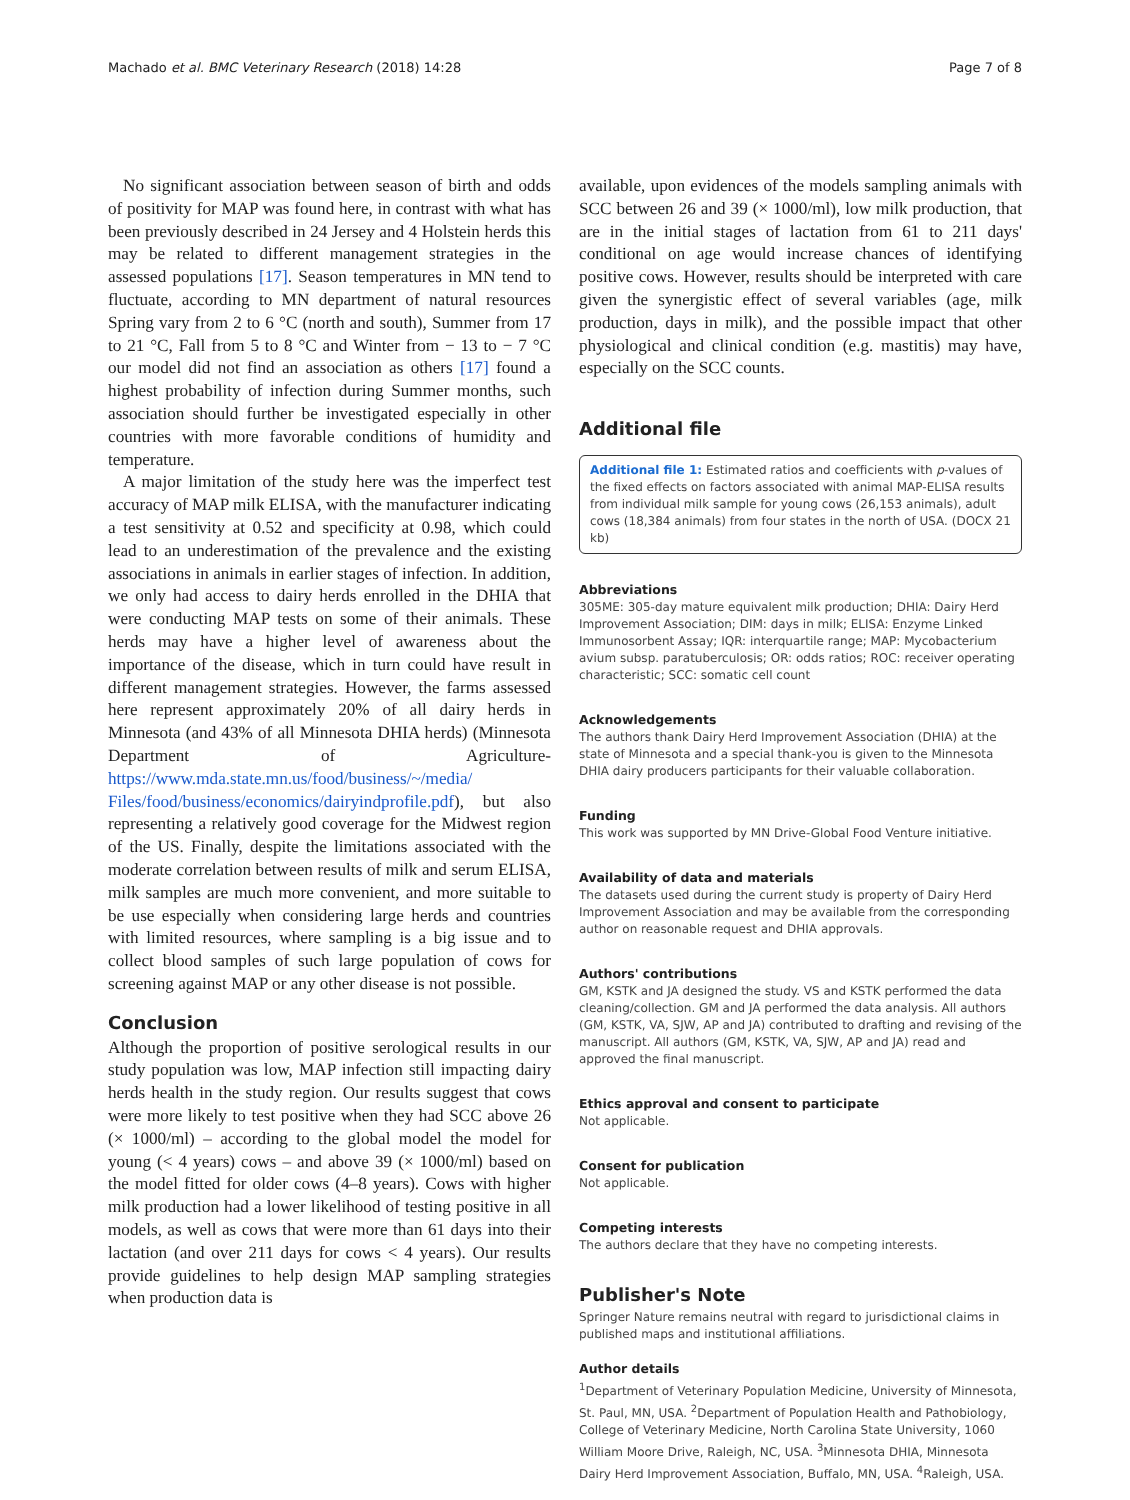Machado et al. BMC Veterinary Research (2018) 14:28 Page 7 of 8
No significant association between season of birth and odds of positivity for MAP was found here, in contrast with what has been previously described in 24 Jersey and 4 Holstein herds this may be related to different management strategies in the assessed populations [17]. Season temperatures in MN tend to fluctuate, according to MN department of natural resources Spring vary from 2 to 6 °C (north and south), Summer from 17 to 21 °C, Fall from 5 to 8 °C and Winter from − 13 to − 7 °C our model did not find an association as others [17] found a highest probability of infection during Summer months, such association should further be investigated especially in other countries with more favorable conditions of humidity and temperature.
A major limitation of the study here was the imperfect test accuracy of MAP milk ELISA, with the manufacturer indicating a test sensitivity at 0.52 and specificity at 0.98, which could lead to an underestimation of the prevalence and the existing associations in animals in earlier stages of infection. In addition, we only had access to dairy herds enrolled in the DHIA that were conducting MAP tests on some of their animals. These herds may have a higher level of awareness about the importance of the disease, which in turn could have result in different management strategies. However, the farms assessed here represent approximately 20% of all dairy herds in Minnesota (and 43% of all Minnesota DHIA herds) (Minnesota Department of Agriculture- https://www.mda.state.mn.us/food/business/~/media/ Files/food/business/economics/dairyindprofile.pdf), but also representing a relatively good coverage for the Midwest region of the US. Finally, despite the limitations associated with the moderate correlation between results of milk and serum ELISA, milk samples are much more convenient, and more suitable to be use especially when considering large herds and countries with limited resources, where sampling is a big issue and to collect blood samples of such large population of cows for screening against MAP or any other disease is not possible.
Conclusion
Although the proportion of positive serological results in our study population was low, MAP infection still impacting dairy herds health in the study region. Our results suggest that cows were more likely to test positive when they had SCC above 26 (× 1000/ml) – according to the global model the model for young (< 4 years) cows – and above 39 (× 1000/ml) based on the model fitted for older cows (4–8 years). Cows with higher milk production had a lower likelihood of testing positive in all models, as well as cows that were more than 61 days into their lactation (and over 211 days for cows < 4 years). Our results provide guidelines to help design MAP sampling strategies when production data is
available, upon evidences of the models sampling animals with SCC between 26 and 39 (× 1000/ml), low milk production, that are in the initial stages of lactation from 61 to 211 days' conditional on age would increase chances of identifying positive cows. However, results should be interpreted with care given the synergistic effect of several variables (age, milk production, days in milk), and the possible impact that other physiological and clinical condition (e.g. mastitis) may have, especially on the SCC counts.
Additional file
Additional file 1: Estimated ratios and coefficients with p-values of the fixed effects on factors associated with animal MAP-ELISA results from individual milk sample for young cows (26,153 animals), adult cows (18,384 animals) from four states in the north of USA. (DOCX 21 kb)
Abbreviations
305ME: 305-day mature equivalent milk production; DHIA: Dairy Herd Improvement Association; DIM: days in milk; ELISA: Enzyme Linked Immunosorbent Assay; IQR: interquartile range; MAP: Mycobacterium avium subsp. paratuberculosis; OR: odds ratios; ROC: receiver operating characteristic; SCC: somatic cell count
Acknowledgements
The authors thank Dairy Herd Improvement Association (DHIA) at the state of Minnesota and a special thank-you is given to the Minnesota DHIA dairy producers participants for their valuable collaboration.
Funding
This work was supported by MN Drive-Global Food Venture initiative.
Availability of data and materials
The datasets used during the current study is property of Dairy Herd Improvement Association and may be available from the corresponding author on reasonable request and DHIA approvals.
Authors' contributions
GM, KSTK and JA designed the study. VS and KSTK performed the data cleaning/collection. GM and JA performed the data analysis. All authors (GM, KSTK, VA, SJW, AP and JA) contributed to drafting and revising of the manuscript. All authors (GM, KSTK, VA, SJW, AP and JA) read and approved the final manuscript.
Ethics approval and consent to participate
Not applicable.
Consent for publication
Not applicable.
Competing interests
The authors declare that they have no competing interests.
Publisher's Note
Springer Nature remains neutral with regard to jurisdictional claims in published maps and institutional affiliations.
Author details
<sup>1</sup> Department of Veterinary Population Medicine, University of Minnesota, St. Paul, MN, USA. <sup>2</sup>Department of Population Health and Pathobiology, College of Veterinary Medicine, North Carolina State University, 1060 William Moore Drive, Raleigh, NC, USA. <sup>3</sup>Minnesota DHIA, Minnesota Dairy Herd Improvement Association, Buffalo, MN, USA. <sup>4</sup>Raleigh, USA.